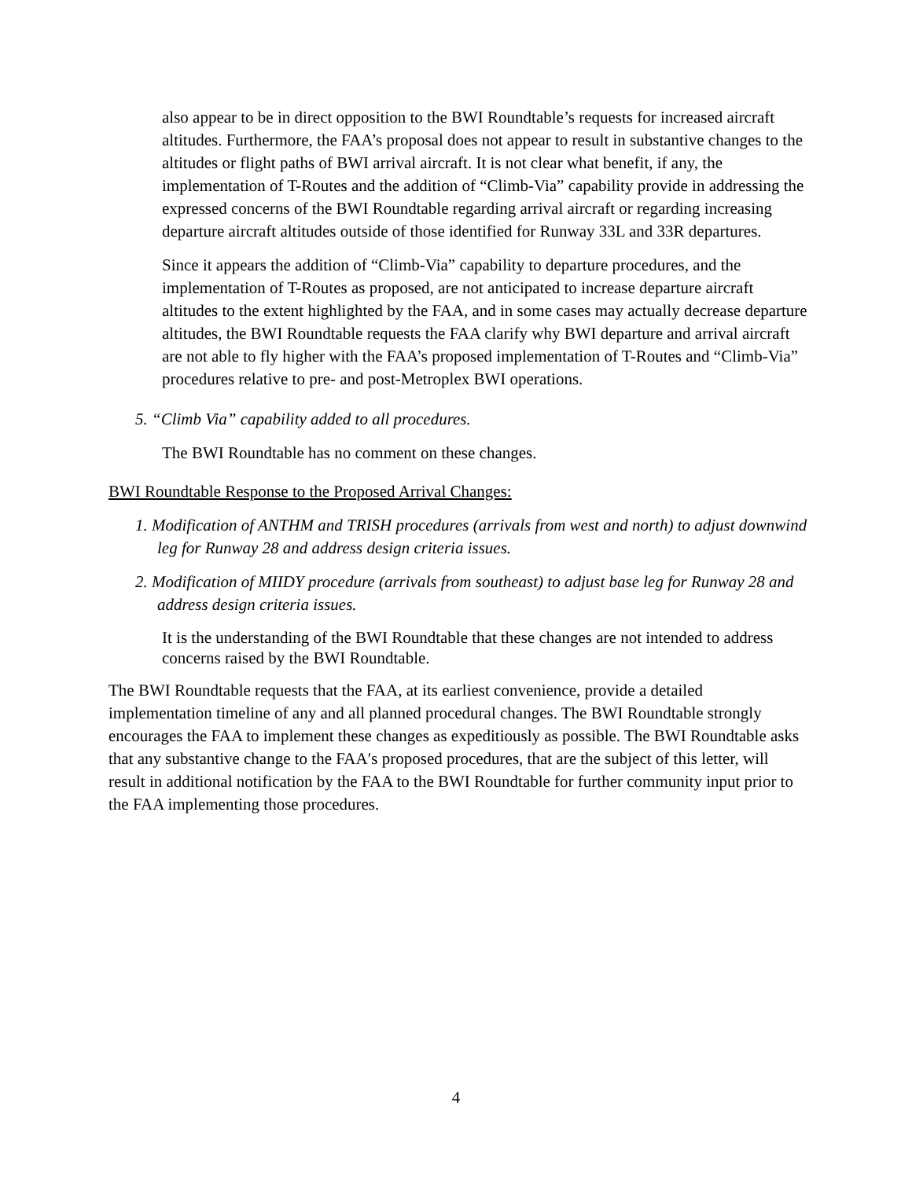also appear to be in direct opposition to the BWI Roundtable’s requests for increased aircraft altitudes. Furthermore, the FAA’s proposal does not appear to result in substantive changes to the altitudes or flight paths of BWI arrival aircraft. It is not clear what benefit, if any, the implementation of T-Routes and the addition of “Climb-Via” capability provide in addressing the expressed concerns of the BWI Roundtable regarding arrival aircraft or regarding increasing departure aircraft altitudes outside of those identified for Runway 33L and 33R departures.
Since it appears the addition of “Climb-Via” capability to departure procedures, and the implementation of T-Routes as proposed, are not anticipated to increase departure aircraft altitudes to the extent highlighted by the FAA, and in some cases may actually decrease departure altitudes, the BWI Roundtable requests the FAA clarify why BWI departure and arrival aircraft are not able to fly higher with the FAA’s proposed implementation of T-Routes and “Climb-Via” procedures relative to pre- and post-Metroplex BWI operations.
5. “Climb Via” capability added to all procedures.
The BWI Roundtable has no comment on these changes.
BWI Roundtable Response to the Proposed Arrival Changes:
1. Modification of ANTHM and TRISH procedures (arrivals from west and north) to adjust downwind leg for Runway 28 and address design criteria issues.
2. Modification of MIIDY procedure (arrivals from southeast) to adjust base leg for Runway 28 and address design criteria issues.
It is the understanding of the BWI Roundtable that these changes are not intended to address concerns raised by the BWI Roundtable.
The BWI Roundtable requests that the FAA, at its earliest convenience, provide a detailed implementation timeline of any and all planned procedural changes. The BWI Roundtable strongly encourages the FAA to implement these changes as expeditiously as possible. The BWI Roundtable asks that any substantive change to the FAA′s proposed procedures, that are the subject of this letter, will result in additional notification by the FAA to the BWI Roundtable for further community input prior to the FAA implementing those procedures.
4